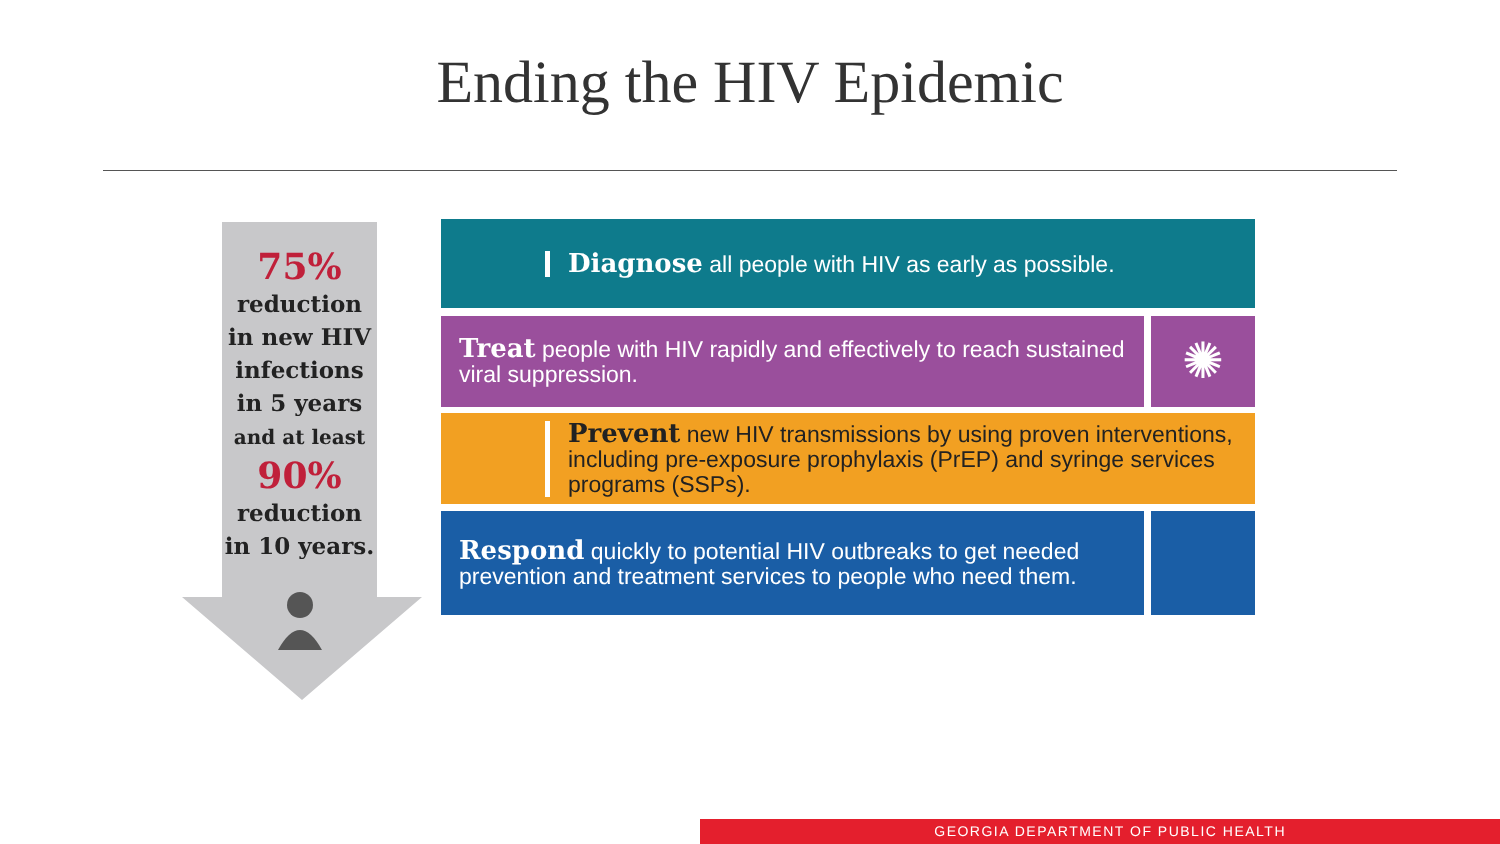Ending the HIV Epidemic
75%
reduction
in new HIV
infections
in 5 years
and at least
90%
reduction
in 10 years.
Diagnose all people with HIV as early as possible.
Treat people with HIV rapidly and effectively to reach sustained viral suppression.
✺
Prevent new HIV transmissions by using proven interventions, including pre-exposure prophylaxis (PrEP) and syringe services programs (SSPs).
Respond quickly to potential HIV outbreaks to get needed prevention and treatment services to people who need them.
GEORGIA DEPARTMENT OF PUBLIC HEALTH